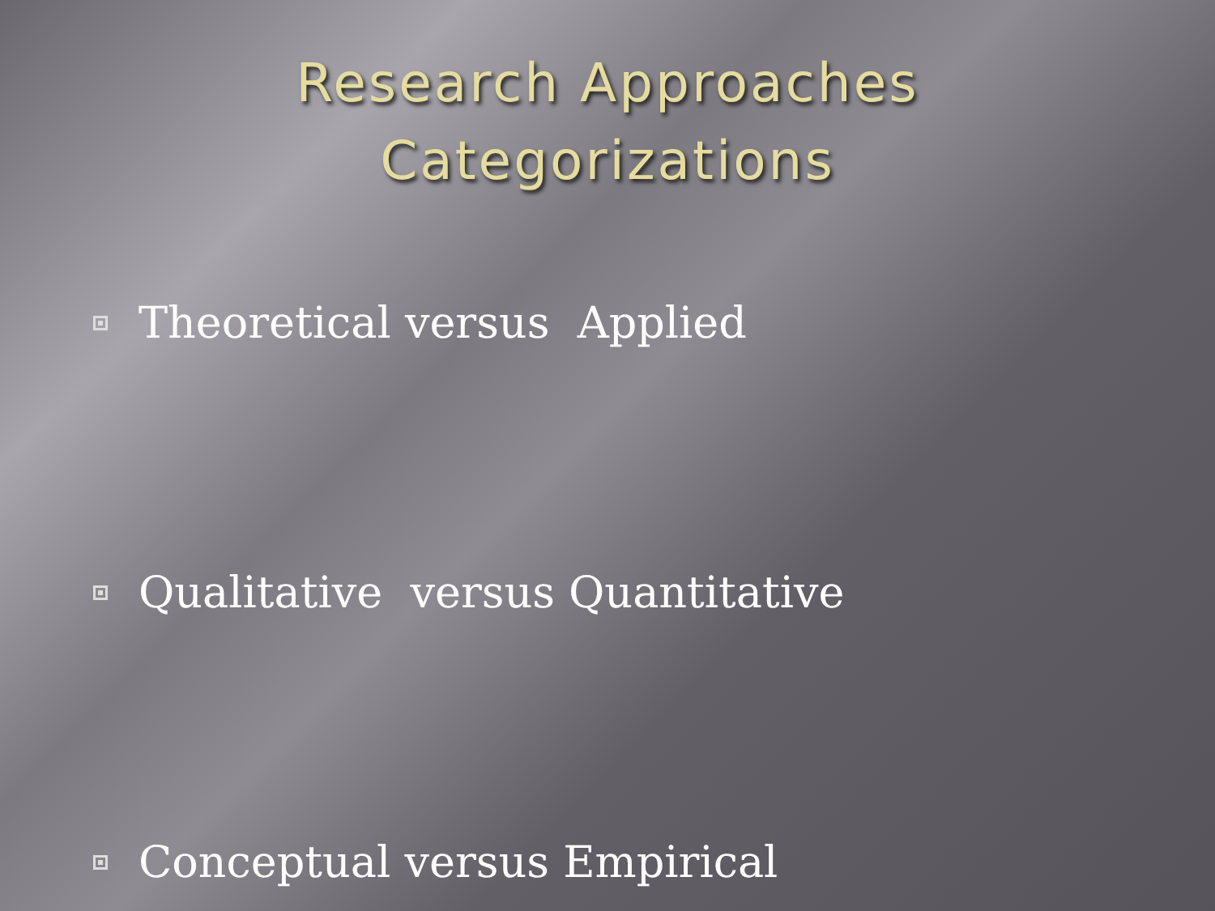Research Approaches
Categorizations
Theoretical versus Applied
Qualitative versus Quantitative
Conceptual versus Empirical